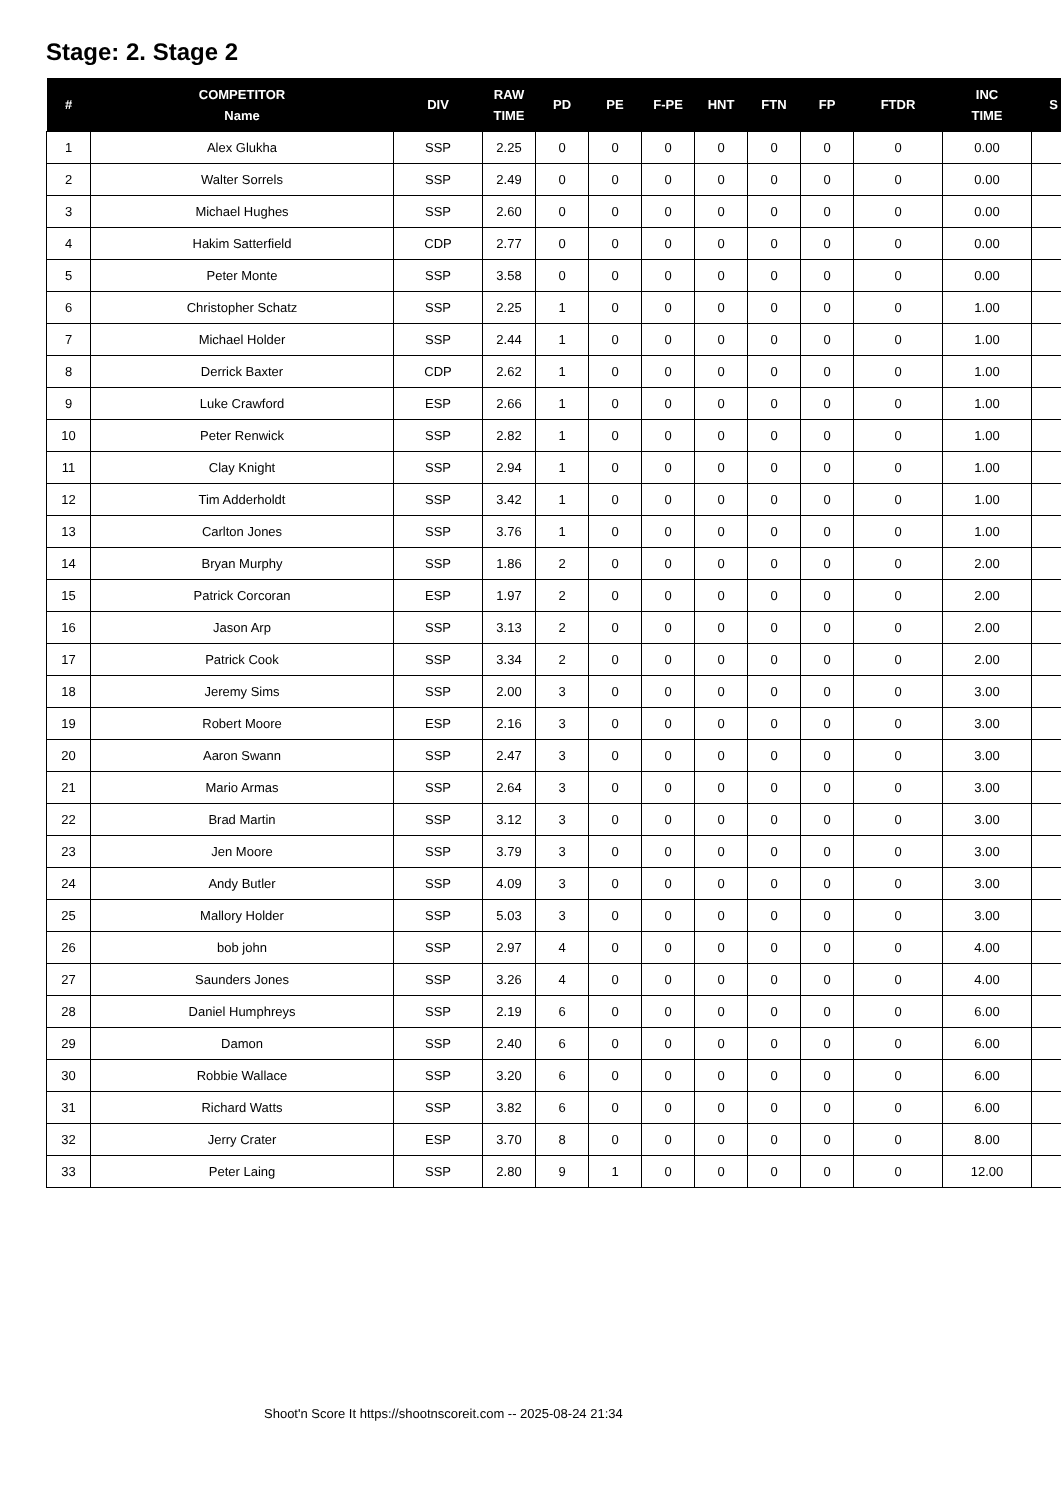Stage: 2. Stage 2
| # | COMPETITOR Name | DIV | RAW TIME | PD | PE | F-PE | HNT | FTN | FP | FTDR | INC TIME | S |
| --- | --- | --- | --- | --- | --- | --- | --- | --- | --- | --- | --- | --- |
| 1 | Alex Glukha | SSP | 2.25 | 0 | 0 | 0 | 0 | 0 | 0 | 0 | 0.00 | |
| 2 | Walter Sorrels | SSP | 2.49 | 0 | 0 | 0 | 0 | 0 | 0 | 0 | 0.00 | |
| 3 | Michael Hughes | SSP | 2.60 | 0 | 0 | 0 | 0 | 0 | 0 | 0 | 0.00 | |
| 4 | Hakim Satterfield | CDP | 2.77 | 0 | 0 | 0 | 0 | 0 | 0 | 0 | 0.00 | |
| 5 | Peter Monte | SSP | 3.58 | 0 | 0 | 0 | 0 | 0 | 0 | 0 | 0.00 | |
| 6 | Christopher Schatz | SSP | 2.25 | 1 | 0 | 0 | 0 | 0 | 0 | 0 | 1.00 | |
| 7 | Michael Holder | SSP | 2.44 | 1 | 0 | 0 | 0 | 0 | 0 | 0 | 1.00 | |
| 8 | Derrick Baxter | CDP | 2.62 | 1 | 0 | 0 | 0 | 0 | 0 | 0 | 1.00 | |
| 9 | Luke Crawford | ESP | 2.66 | 1 | 0 | 0 | 0 | 0 | 0 | 0 | 1.00 | |
| 10 | Peter Renwick | SSP | 2.82 | 1 | 0 | 0 | 0 | 0 | 0 | 0 | 1.00 | |
| 11 | Clay Knight | SSP | 2.94 | 1 | 0 | 0 | 0 | 0 | 0 | 0 | 1.00 | |
| 12 | Tim Adderholdt | SSP | 3.42 | 1 | 0 | 0 | 0 | 0 | 0 | 0 | 1.00 | |
| 13 | Carlton Jones | SSP | 3.76 | 1 | 0 | 0 | 0 | 0 | 0 | 0 | 1.00 | |
| 14 | Bryan Murphy | SSP | 1.86 | 2 | 0 | 0 | 0 | 0 | 0 | 0 | 2.00 | |
| 15 | Patrick Corcoran | ESP | 1.97 | 2 | 0 | 0 | 0 | 0 | 0 | 0 | 2.00 | |
| 16 | Jason Arp | SSP | 3.13 | 2 | 0 | 0 | 0 | 0 | 0 | 0 | 2.00 | |
| 17 | Patrick Cook | SSP | 3.34 | 2 | 0 | 0 | 0 | 0 | 0 | 0 | 2.00 | |
| 18 | Jeremy Sims | SSP | 2.00 | 3 | 0 | 0 | 0 | 0 | 0 | 0 | 3.00 | |
| 19 | Robert Moore | ESP | 2.16 | 3 | 0 | 0 | 0 | 0 | 0 | 0 | 3.00 | |
| 20 | Aaron Swann | SSP | 2.47 | 3 | 0 | 0 | 0 | 0 | 0 | 0 | 3.00 | |
| 21 | Mario Armas | SSP | 2.64 | 3 | 0 | 0 | 0 | 0 | 0 | 0 | 3.00 | |
| 22 | Brad Martin | SSP | 3.12 | 3 | 0 | 0 | 0 | 0 | 0 | 0 | 3.00 | |
| 23 | Jen Moore | SSP | 3.79 | 3 | 0 | 0 | 0 | 0 | 0 | 0 | 3.00 | |
| 24 | Andy Butler | SSP | 4.09 | 3 | 0 | 0 | 0 | 0 | 0 | 0 | 3.00 | |
| 25 | Mallory Holder | SSP | 5.03 | 3 | 0 | 0 | 0 | 0 | 0 | 0 | 3.00 | |
| 26 | bob john | SSP | 2.97 | 4 | 0 | 0 | 0 | 0 | 0 | 0 | 4.00 | |
| 27 | Saunders Jones | SSP | 3.26 | 4 | 0 | 0 | 0 | 0 | 0 | 0 | 4.00 | |
| 28 | Daniel Humphreys | SSP | 2.19 | 6 | 0 | 0 | 0 | 0 | 0 | 0 | 6.00 | |
| 29 | Damon | SSP | 2.40 | 6 | 0 | 0 | 0 | 0 | 0 | 0 | 6.00 | |
| 30 | Robbie Wallace | SSP | 3.20 | 6 | 0 | 0 | 0 | 0 | 0 | 0 | 6.00 | |
| 31 | Richard Watts | SSP | 3.82 | 6 | 0 | 0 | 0 | 0 | 0 | 0 | 6.00 | |
| 32 | Jerry Crater | ESP | 3.70 | 8 | 0 | 0 | 0 | 0 | 0 | 0 | 8.00 | |
| 33 | Peter Laing | SSP | 2.80 | 9 | 1 | 0 | 0 | 0 | 0 | 0 | 12.00 | |
Shoot'n Score It https://shootnscoreit.com -- 2025-08-24 21:34